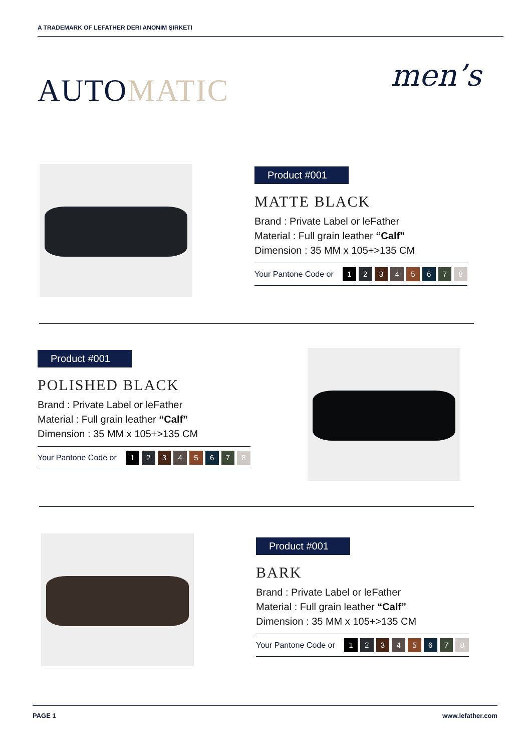A TRADEMARK OF LEFATHER DERI ANONIM ŞIRKETI
AUTOMATIC men’s
Product #001
MATTE BLACK
Brand : Private Label or leFather
Material : Full grain leather “Calf”
Dimension : 35 MM x 105+>135 CM
Your Pantone Code or 12345678
Product #001
POLISHED BLACK
Brand : Private Label or leFather
Material : Full grain leather “Calf”
Dimension : 35 MM x 105+>135 CM
Your Pantone Code or 12345678
Product #001
BARK
Brand : Private Label or leFather
Material : Full grain leather “Calf”
Dimension : 35 MM x 105+>135 CM
Your Pantone Code or 12345678
PAGE 1 www.lefather.com